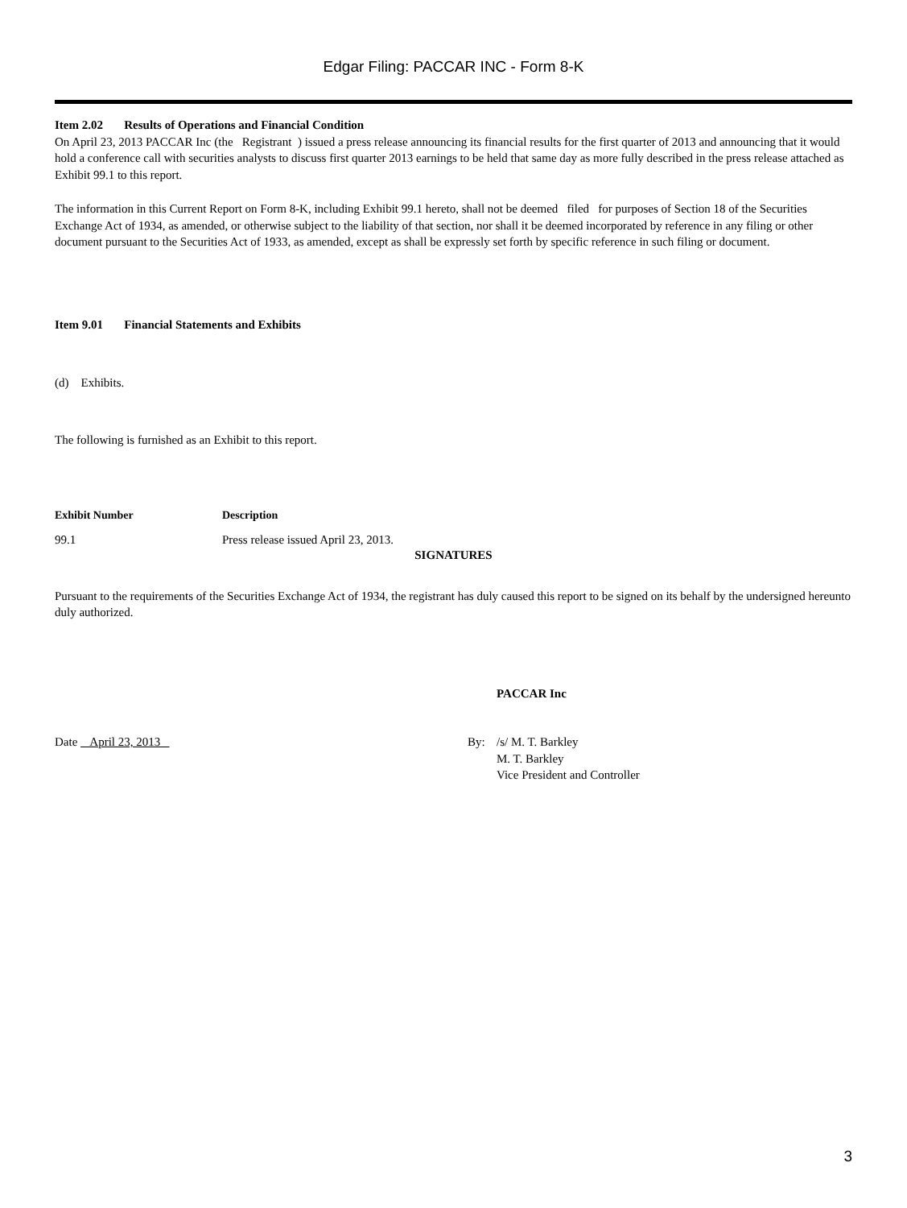Edgar Filing: PACCAR INC - Form 8-K
Item 2.02 Results of Operations and Financial Condition
On April 23, 2013 PACCAR Inc (the Registrant ) issued a press release announcing its financial results for the first quarter of 2013 and announcing that it would hold a conference call with securities analysts to discuss first quarter 2013 earnings to be held that same day as more fully described in the press release attached as Exhibit 99.1 to this report.
The information in this Current Report on Form 8-K, including Exhibit 99.1 hereto, shall not be deemed filed for purposes of Section 18 of the Securities Exchange Act of 1934, as amended, or otherwise subject to the liability of that section, nor shall it be deemed incorporated by reference in any filing or other document pursuant to the Securities Act of 1933, as amended, except as shall be expressly set forth by specific reference in such filing or document.
Item 9.01 Financial Statements and Exhibits
(d) Exhibits.
The following is furnished as an Exhibit to this report.
| Exhibit Number | Description |
| --- | --- |
| 99.1 | Press release issued April 23, 2013. |
SIGNATURES
Pursuant to the requirements of the Securities Exchange Act of 1934, the registrant has duly caused this report to be signed on its behalf by the undersigned hereunto duly authorized.
PACCAR Inc
Date April 23, 2013 By: /s/ M. T. Barkley
M. T. Barkley
Vice President and Controller
3